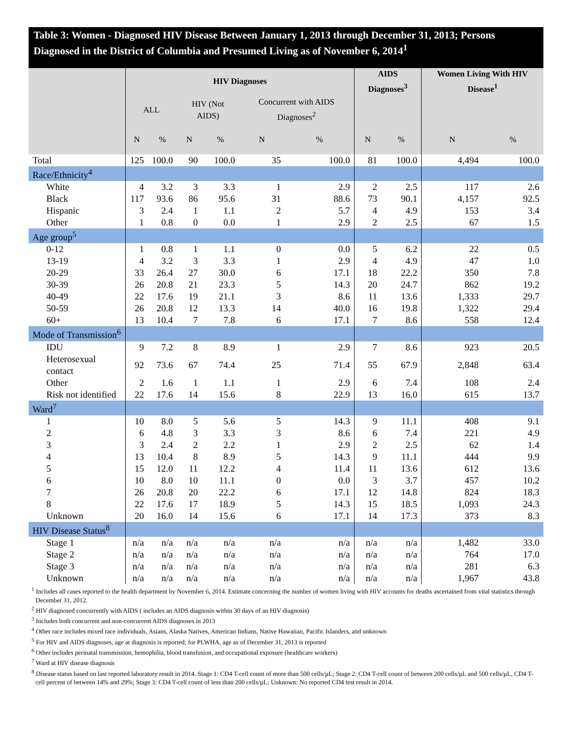Table 3: Women - Diagnosed HIV Disease Between January 1, 2013 through December 31, 2013; Persons Diagnosed in the District of Columbia and Presumed Living as of November 6, 2014<sup>1</sup>
| | HIV Diagnoses | | | | | | AIDS Diagnoses<sup>3</sup> | | Women Living With HIV Disease<sup>1</sup> | |
| --- | --- | --- | --- | --- | --- | --- | --- | --- | --- | --- |
| | ALL | | HIV (Not AIDS) | | Concurrent with AIDS Diagnoses<sup>2</sup> | | | | | |
| | N | % | N | % | N | % | N | % | N | % |
| Total | 125 | 100.0 | 90 | 100.0 | 35 | 100.0 | 81 | 100.0 | 4,494 | 100.0 |
| Race/Ethnicity<sup>4</sup> | | | | | | | | | | |
| White | 4 | 3.2 | 3 | 3.3 | 1 | 2.9 | 2 | 2.5 | 117 | 2.6 |
| Black | 117 | 93.6 | 86 | 95.6 | 31 | 88.6 | 73 | 90.1 | 4,157 | 92.5 |
| Hispanic | 3 | 2.4 | 1 | 1.1 | 2 | 5.7 | 4 | 4.9 | 153 | 3.4 |
| Other | 1 | 0.8 | 0 | 0.0 | 1 | 2.9 | 2 | 2.5 | 67 | 1.5 |
| Age group<sup>5</sup> | | | | | | | | | | |
| 0-12 | 1 | 0.8 | 1 | 1.1 | 0 | 0.0 | 5 | 6.2 | 22 | 0.5 |
| 13-19 | 4 | 3.2 | 3 | 3.3 | 1 | 2.9 | 4 | 4.9 | 47 | 1.0 |
| 20-29 | 33 | 26.4 | 27 | 30.0 | 6 | 17.1 | 18 | 22.2 | 350 | 7.8 |
| 30-39 | 26 | 20.8 | 21 | 23.3 | 5 | 14.3 | 20 | 24.7 | 862 | 19.2 |
| 40-49 | 22 | 17.6 | 19 | 21.1 | 3 | 8.6 | 11 | 13.6 | 1,333 | 29.7 |
| 50-59 | 26 | 20.8 | 12 | 13.3 | 14 | 40.0 | 16 | 19.8 | 1,322 | 29.4 |
| 60+ | 13 | 10.4 | 7 | 7.8 | 6 | 17.1 | 7 | 8.6 | 558 | 12.4 |
| Mode of Transmission<sup>6</sup> | | | | | | | | | | |
| IDU | 9 | 7.2 | 8 | 8.9 | 1 | 2.9 | 7 | 8.6 | 923 | 20.5 |
| Heterosexual contact | 92 | 73.6 | 67 | 74.4 | 25 | 71.4 | 55 | 67.9 | 2,848 | 63.4 |
| Other | 2 | 1.6 | 1 | 1.1 | 1 | 2.9 | 6 | 7.4 | 108 | 2.4 |
| Risk not identified | 22 | 17.6 | 14 | 15.6 | 8 | 22.9 | 13 | 16.0 | 615 | 13.7 |
| Ward<sup>7</sup> | | | | | | | | | | |
| 1 | 10 | 8.0 | 5 | 5.6 | 5 | 14.3 | 9 | 11.1 | 408 | 9.1 |
| 2 | 6 | 4.8 | 3 | 3.3 | 3 | 8.6 | 6 | 7.4 | 221 | 4.9 |
| 3 | 3 | 2.4 | 2 | 2.2 | 1 | 2.9 | 2 | 2.5 | 62 | 1.4 |
| 4 | 13 | 10.4 | 8 | 8.9 | 5 | 14.3 | 9 | 11.1 | 444 | 9.9 |
| 5 | 15 | 12.0 | 11 | 12.2 | 4 | 11.4 | 11 | 13.6 | 612 | 13.6 |
| 6 | 10 | 8.0 | 10 | 11.1 | 0 | 0.0 | 3 | 3.7 | 457 | 10.2 |
| 7 | 26 | 20.8 | 20 | 22.2 | 6 | 17.1 | 12 | 14.8 | 824 | 18.3 |
| 8 | 22 | 17.6 | 17 | 18.9 | 5 | 14.3 | 15 | 18.5 | 1,093 | 24.3 |
| Unknown | 20 | 16.0 | 14 | 15.6 | 6 | 17.1 | 14 | 17.3 | 373 | 8.3 |
| HIV Disease Status<sup>8</sup> | | | | | | | | | | |
| Stage 1 | n/a | n/a | n/a | n/a | n/a | n/a | n/a | n/a | 1,482 | 33.0 |
| Stage 2 | n/a | n/a | n/a | n/a | n/a | n/a | n/a | n/a | 764 | 17.0 |
| Stage 3 | n/a | n/a | n/a | n/a | n/a | n/a | n/a | n/a | 281 | 6.3 |
| Unknown | n/a | n/a | n/a | n/a | n/a | n/a | n/a | n/a | 1,967 | 43.8 |
<sup>1</sup> Includes all cases reported to the health department by November 6, 2014. Estimate concerning the number of women living with HIV accounts for deaths ascertained from vital statistics through December 31, 2012.
<sup>2</sup> HIV diagnosed concurrently with AIDS ( includes an AIDS diagnosis within 30 days of an HIV diagnosis)
<sup>3</sup> Includes both concurrent and non-concurrent AIDS diagnoses in 2013
<sup>4</sup> Other race includes mixed race individuals, Asians, Alaska Natives, American Indians, Native Hawaiian, Pacific Islanders, and unknown
<sup>5</sup> For HIV and AIDS diagnoses, age at diagnosis is reported; for PLWHA, age as of December 31, 2013 is reported
<sup>6</sup> Other includes perinatal transmission, hemophilia, blood transfusion, and occupational exposure (healthcare workers)
<sup>7</sup> Ward at HIV disease diagnosis
<sup>8</sup> Disease status based on last reported laboratory result in 2014. Stage 1: CD4 T-cell count of more than 500 cells/µL; Stage 2: CD4 T-cell count of between 200 cells/µL and 500 cells/µL, CD4 T-cell percent of between 14% and 29%; Stage 3: CD4 T-cell count of less than 200 cells/µL; Unknown: No reported CD4 test result in 2014.